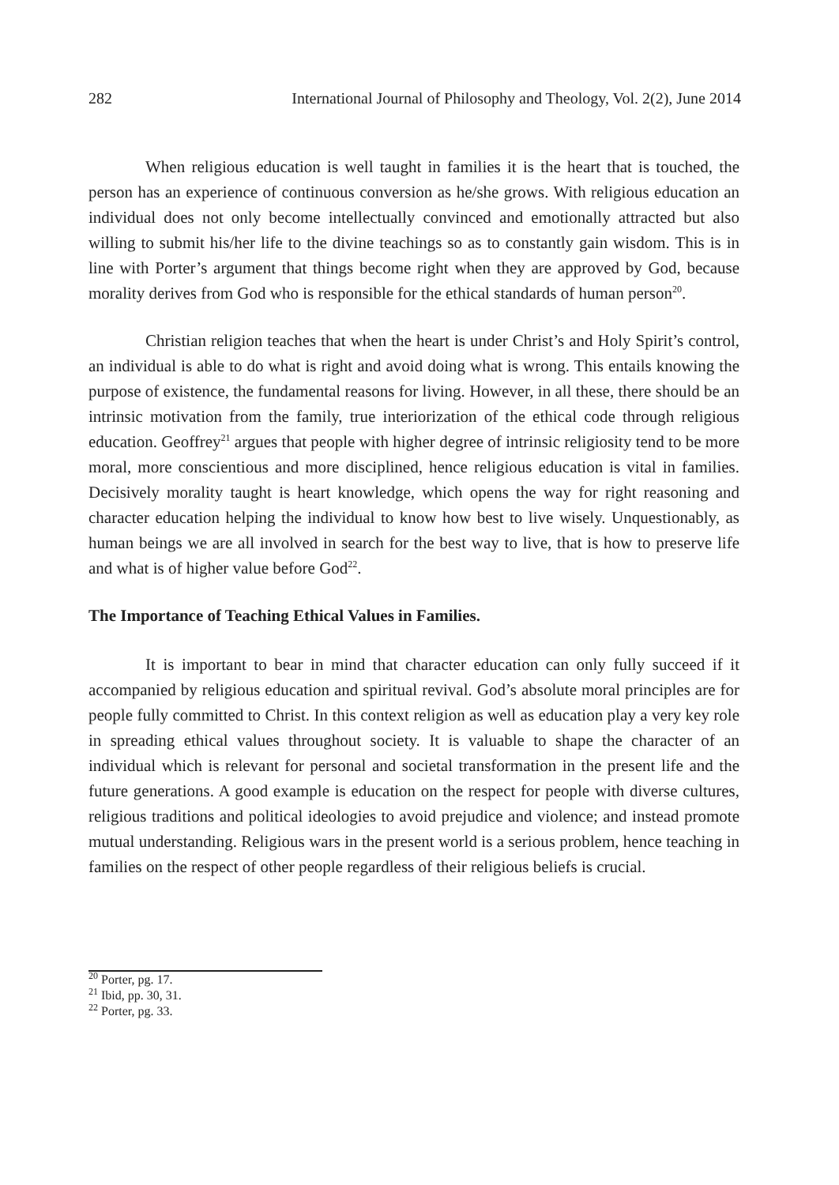282 International Journal of Philosophy and Theology, Vol. 2(2), June 2014
When religious education is well taught in families it is the heart that is touched, the person has an experience of continuous conversion as he/she grows. With religious education an individual does not only become intellectually convinced and emotionally attracted but also willing to submit his/her life to the divine teachings so as to constantly gain wisdom. This is in line with Porter’s argument that things become right when they are approved by God, because morality derives from God who is responsible for the ethical standards of human person<sup>20</sup>.
Christian religion teaches that when the heart is under Christ’s and Holy Spirit’s control, an individual is able to do what is right and avoid doing what is wrong. This entails knowing the purpose of existence, the fundamental reasons for living. However, in all these, there should be an intrinsic motivation from the family, true interiorization of the ethical code through religious education. Geoffrey<sup>21</sup> argues that people with higher degree of intrinsic religiosity tend to be more moral, more conscientious and more disciplined, hence religious education is vital in families. Decisively morality taught is heart knowledge, which opens the way for right reasoning and character education helping the individual to know how best to live wisely. Unquestionably, as human beings we are all involved in search for the best way to live, that is how to preserve life and what is of higher value before God<sup>22</sup>.
The Importance of Teaching Ethical Values in Families.
It is important to bear in mind that character education can only fully succeed if it accompanied by religious education and spiritual revival. God’s absolute moral principles are for people fully committed to Christ. In this context religion as well as education play a very key role in spreading ethical values throughout society. It is valuable to shape the character of an individual which is relevant for personal and societal transformation in the present life and the future generations. A good example is education on the respect for people with diverse cultures, religious traditions and political ideologies to avoid prejudice and violence; and instead promote mutual understanding. Religious wars in the present world is a serious problem, hence teaching in families on the respect of other people regardless of their religious beliefs is crucial.
<sup>20</sup> Porter, pg. 17.
<sup>21</sup> Ibid, pp. 30, 31.
<sup>22</sup> Porter, pg. 33.